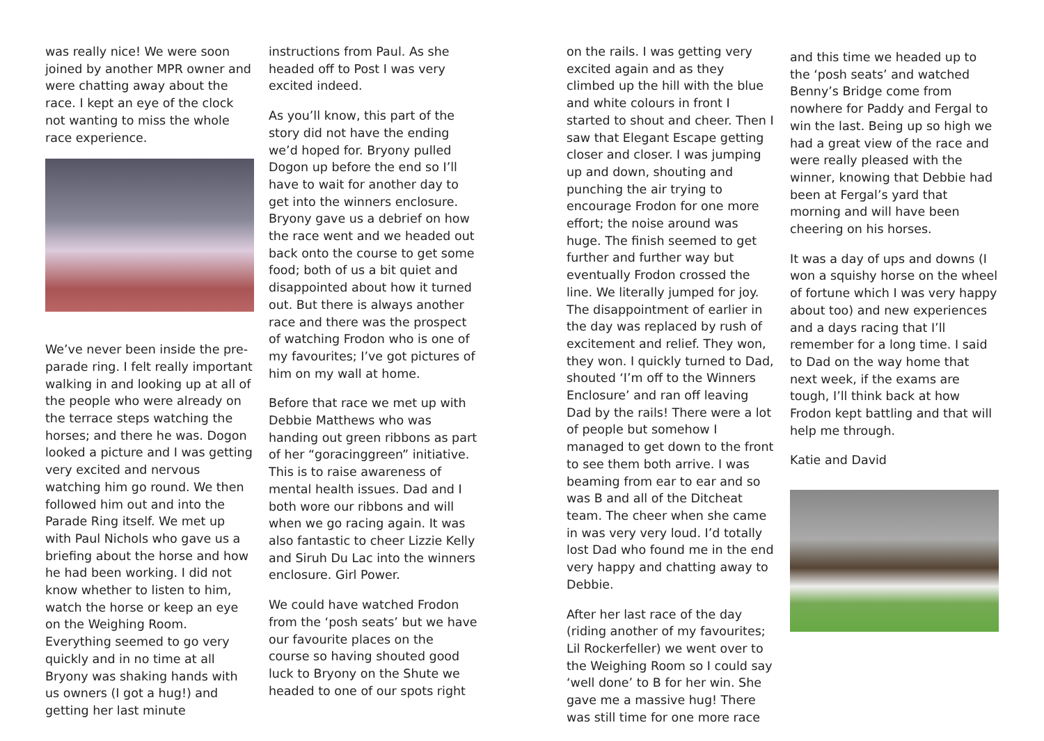was really nice! We were soon joined by another MPR owner and were chatting away about the race. I kept an eye of the clock not wanting to miss the whole race experience.
We’ve never been inside the pre-parade ring. I felt really important walking in and looking up at all of the people who were already on the terrace steps watching the horses; and there he was. Dogon looked a picture and I was getting very excited and nervous watching him go round. We then followed him out and into the Parade Ring itself. We met up with Paul Nichols who gave us a briefing about the horse and how he had been working. I did not know whether to listen to him, watch the horse or keep an eye on the Weighing Room. Everything seemed to go very quickly and in no time at all Bryony was shaking hands with us owners (I got a hug!) and getting her last minute
instructions from Paul. As she headed off to Post I was very excited indeed.
As you’ll know, this part of the story did not have the ending we’d hoped for. Bryony pulled Dogon up before the end so I’ll have to wait for another day to get into the winners enclosure. Bryony gave us a debrief on how the race went and we headed out back onto the course to get some food; both of us a bit quiet and disappointed about how it turned out. But there is always another race and there was the prospect of watching Frodon who is one of my favourites; I’ve got pictures of him on my wall at home.
Before that race we met up with Debbie Matthews who was handing out green ribbons as part of her “goracinggreen” initiative. This is to raise awareness of mental health issues. Dad and I both wore our ribbons and will when we go racing again. It was also fantastic to cheer Lizzie Kelly and Siruh Du Lac into the winners enclosure. Girl Power.
We could have watched Frodon from the ‘posh seats’ but we have our favourite places on the course so having shouted good luck to Bryony on the Shute we headed to one of our spots right
on the rails. I was getting very excited again and as they climbed up the hill with the blue and white colours in front I started to shout and cheer. Then I saw that Elegant Escape getting closer and closer. I was jumping up and down, shouting and punching the air trying to encourage Frodon for one more effort; the noise around was huge. The finish seemed to get further and further way but eventually Frodon crossed the line. We literally jumped for joy. The disappointment of earlier in the day was replaced by rush of excitement and relief. They won, they won. I quickly turned to Dad, shouted ‘I’m off to the Winners Enclosure’ and ran off leaving Dad by the rails! There were a lot of people but somehow I managed to get down to the front to see them both arrive. I was beaming from ear to ear and so was B and all of the Ditcheat team. The cheer when she came in was very very loud. I’d totally lost Dad who found me in the end very happy and chatting away to Debbie.
After her last race of the day (riding another of my favourites; Lil Rockerfeller) we went over to the Weighing Room so I could say ‘well done’ to B for her win. She gave me a massive hug! There was still time for one more race
and this time we headed up to the ‘posh seats’ and watched Benny’s Bridge come from nowhere for Paddy and Fergal to win the last. Being up so high we had a great view of the race and were really pleased with the winner, knowing that Debbie had been at Fergal’s yard that morning and will have been cheering on his horses.
It was a day of ups and downs (I won a squishy horse on the wheel of fortune which I was very happy about too) and new experiences and a days racing that I’ll remember for a long time. I said to Dad on the way home that next week, if the exams are tough, I’ll think back at how Frodon kept battling and that will help me through.
Katie and David